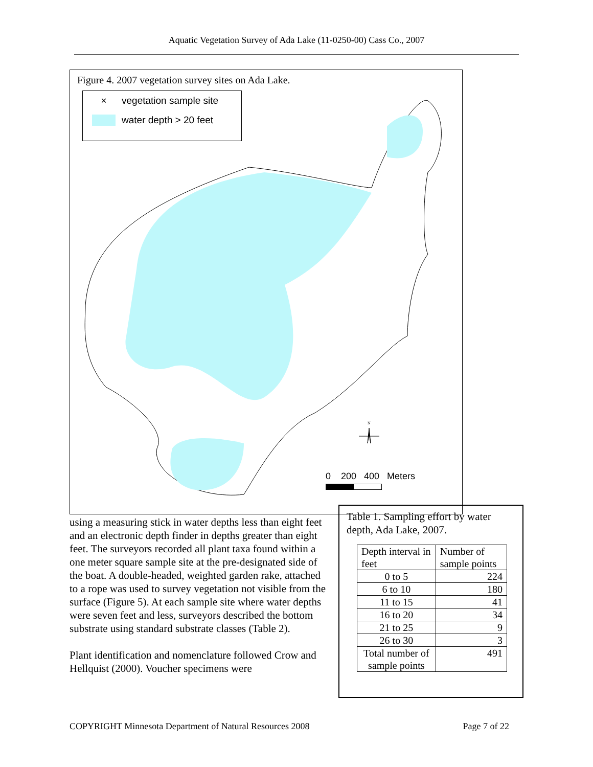Aquatic Vegetation Survey of Ada Lake (11-0250-00) Cass Co., 2007
Figure 4. 2007 vegetation survey sites on Ada Lake.
× vegetation sample site
water depth > 20 feet
N
0 200 400 Meters
using a measuring stick in water depths less than eight feet and an electronic depth finder in depths greater than eight feet. The surveyors recorded all plant taxa found within a one meter square sample site at the pre-designated side of the boat. A double-headed, weighted garden rake, attached to a rope was used to survey vegetation not visible from the surface (Figure 5). At each sample site where water depths were seven feet and less, surveyors described the bottom substrate using standard substrate classes (Table 2).
Plant identification and nomenclature followed Crow and Hellquist (2000). Voucher specimens were
Table 1. Sampling effort by water depth, Ada Lake, 2007.
| Depth interval in feet | Number of sample points |
| --- | --- |
| 0 to 5 | 224 |
| 6 to 10 | 180 |
| 11 to 15 | 41 |
| 16 to 20 | 34 |
| 21 to 25 | 9 |
| 26 to 30 | 3 |
| Total number of sample points | 491 |
COPYRIGHT Minnesota Department of Natural Resources 2008 Page 7 of 22